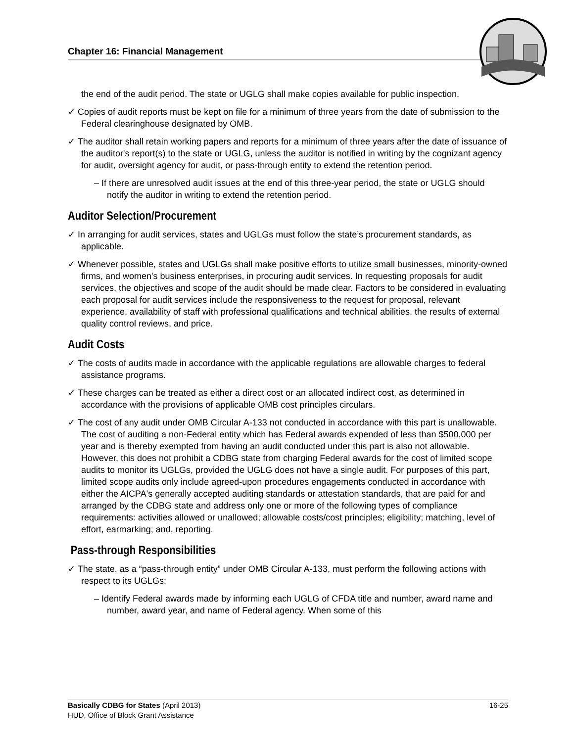Chapter 16: Financial Management
the end of the audit period. The state or UGLG shall make copies available for public inspection.
✓ Copies of audit reports must be kept on file for a minimum of three years from the date of submission to the Federal clearinghouse designated by OMB.
✓ The auditor shall retain working papers and reports for a minimum of three years after the date of issuance of the auditor's report(s) to the state or UGLG, unless the auditor is notified in writing by the cognizant agency for audit, oversight agency for audit, or pass-through entity to extend the retention period.
– If there are unresolved audit issues at the end of this three-year period, the state or UGLG should notify the auditor in writing to extend the retention period.
Auditor Selection/Procurement
✓ In arranging for audit services, states and UGLGs must follow the state’s procurement standards, as applicable.
✓ Whenever possible, states and UGLGs shall make positive efforts to utilize small businesses, minority-owned firms, and women's business enterprises, in procuring audit services. In requesting proposals for audit services, the objectives and scope of the audit should be made clear. Factors to be considered in evaluating each proposal for audit services include the responsiveness to the request for proposal, relevant experience, availability of staff with professional qualifications and technical abilities, the results of external quality control reviews, and price.
Audit Costs
✓ The costs of audits made in accordance with the applicable regulations are allowable charges to federal assistance programs.
✓ These charges can be treated as either a direct cost or an allocated indirect cost, as determined in accordance with the provisions of applicable OMB cost principles circulars.
✓ The cost of any audit under OMB Circular A-133 not conducted in accordance with this part is unallowable. The cost of auditing a non-Federal entity which has Federal awards expended of less than $500,000 per year and is thereby exempted from having an audit conducted under this part is also not allowable. However, this does not prohibit a CDBG state from charging Federal awards for the cost of limited scope audits to monitor its UGLGs, provided the UGLG does not have a single audit. For purposes of this part, limited scope audits only include agreed-upon procedures engagements conducted in accordance with either the AICPA's generally accepted auditing standards or attestation standards, that are paid for and arranged by the CDBG state and address only one or more of the following types of compliance requirements: activities allowed or unallowed; allowable costs/cost principles; eligibility; matching, level of effort, earmarking; and, reporting.
Pass-through Responsibilities
✓ The state, as a “pass-through entity” under OMB Circular A-133, must perform the following actions with respect to its UGLGs:
– Identify Federal awards made by informing each UGLG of CFDA title and number, award name and number, award year, and name of Federal agency. When some of this
16-25 Basically CDBG for States (April 2013)
HUD, Office of Block Grant Assistance